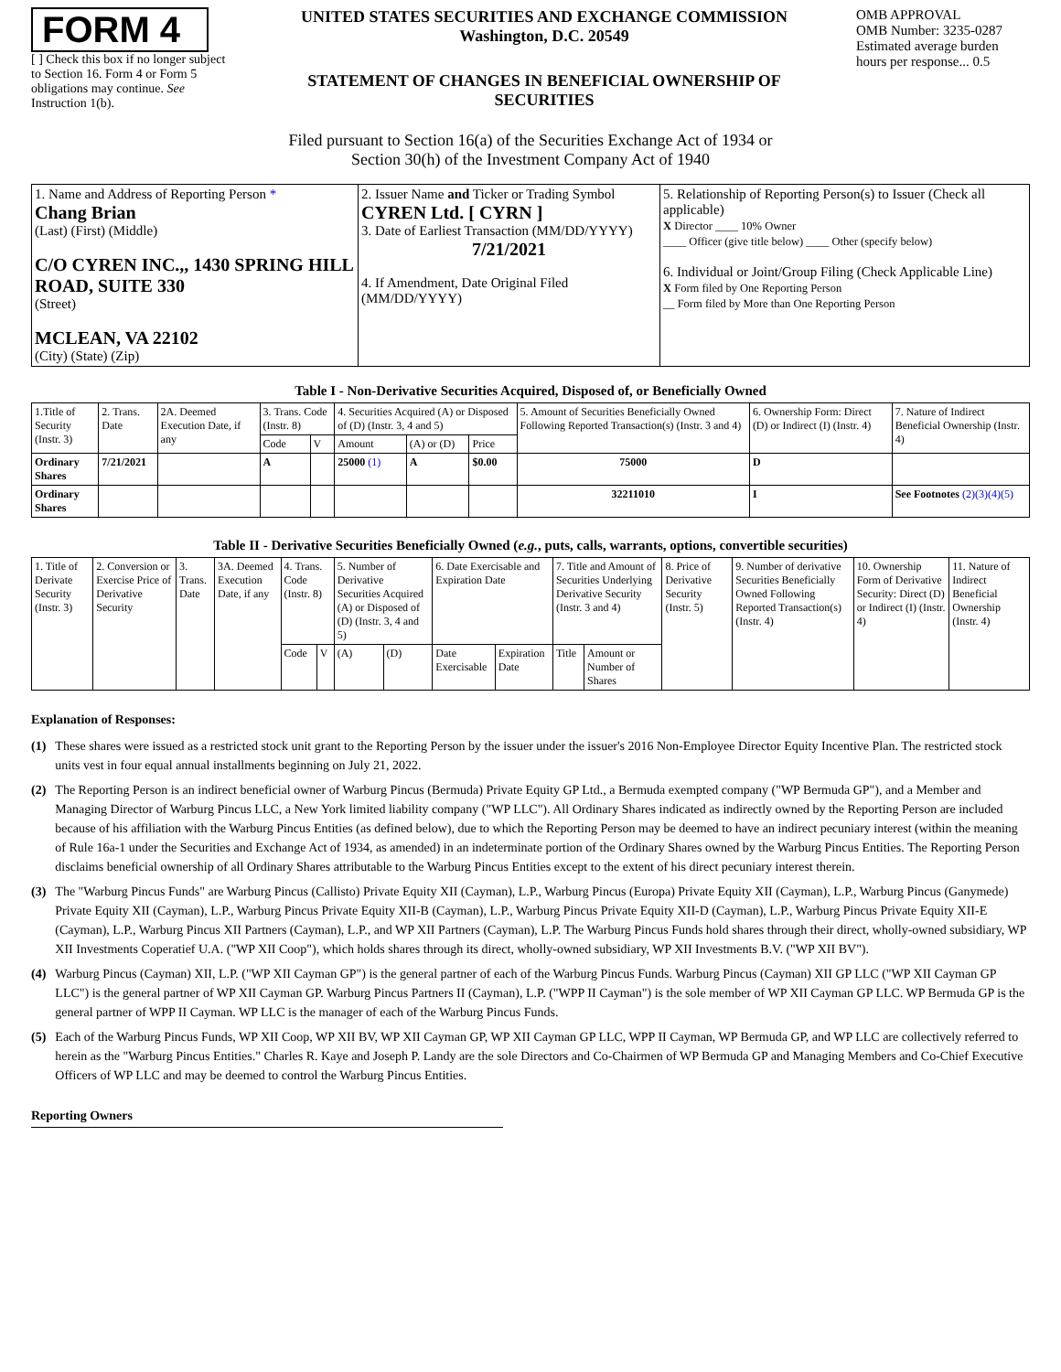FORM 4
[ ] Check this box if no longer subject to Section 16. Form 4 or Form 5 obligations may continue. See Instruction 1(b).
UNITED STATES SECURITIES AND EXCHANGE COMMISSION
Washington, D.C. 20549
STATEMENT OF CHANGES IN BENEFICIAL OWNERSHIP OF SECURITIES
OMB APPROVAL
OMB Number: 3235-0287
Estimated average burden hours per response... 0.5
Filed pursuant to Section 16(a) of the Securities Exchange Act of 1934 or
Section 30(h) of the Investment Company Act of 1940
| 1. Name and Address of Reporting Person * Chang Brian (Last) (First) (Middle) C/O CYREN INC.,, 1430 SPRING HILL ROAD, SUITE 330 (Street) MCLEAN, VA 22102 (City) (State) (Zip) | 2. Issuer Name and Ticker or Trading Symbol CYREN Ltd. [ CYRN ] 3. Date of Earliest Transaction (MM/DD/YYYY) 7/21/2021 4. If Amendment, Date Original Filed (MM/DD/YYYY) | 5. Relationship of Reporting Person(s) to Issuer (Check all applicable) X Director ____ 10% Owner ____ Officer (give title below) ____ Other (specify below) 6. Individual or Joint/Group Filing (Check Applicable Line) X Form filed by One Reporting Person __ Form filed by More than One Reporting Person |
Table I - Non-Derivative Securities Acquired, Disposed of, or Beneficially Owned
| 1.Title of Security (Instr. 3) | 2. Trans. Date | 2A. Deemed Execution Date, if any | 3. Trans. Code (Instr. 8) | | 4. Securities Acquired (A) or Disposed of (D) (Instr. 3, 4 and 5) | | | 5. Amount of Securities Beneficially Owned Following Reported Transaction(s) (Instr. 3 and 4) | 6. Ownership Form: Direct (D) or Indirect (I) (Instr. 4) | 7. Nature of Indirect Beneficial Ownership (Instr. 4) |
| --- | --- | --- | --- | --- | --- | --- | --- | --- | --- | --- |
| | | | Code | V | Amount | (A) or (D) | Price | | | |
| Ordinary Shares | 7/21/2021 | | A | | 25000 (1) | A | $0.00 | 75000 | D | |
| Ordinary Shares | | | | | | | | 32211010 | I | See Footnotes (2)(3)(4)(5) |
Table II - Derivative Securities Beneficially Owned (e.g., puts, calls, warrants, options, convertible securities)
| 1. Title of Derivate Security (Instr. 3) | 2. Conversion or Exercise Price of Derivative Security | 3. Trans. Date | 3A. Deemed Execution Date, if any | 4. Trans. Code (Instr. 8) | | 5. Number of Derivative Securities Acquired (A) or Disposed of (D) (Instr. 3, 4 and 5) | | 6. Date Exercisable and Expiration Date | | 7. Title and Amount of Securities Underlying Derivative Security (Instr. 3 and 4) | | 8. Price of Derivative Security (Instr. 5) | 9. Number of derivative Securities Beneficially Owned Following Reported Transaction(s) (Instr. 4) | 10. Ownership Form of Derivative Security: Direct (D) or Indirect (I) (Instr. 4) | 11. Nature of Indirect Beneficial Ownership (Instr. 4) |
| --- | --- | --- | --- | --- | --- | --- | --- | --- | --- | --- | --- | --- | --- | --- | --- |
| | | | | Code | V | (A) | (D) | Date Exercisable | Expiration Date | Title | Amount or Number of Shares | | | | |
Explanation of Responses:
(1) These shares were issued as a restricted stock unit grant to the Reporting Person by the issuer under the issuer's 2016 Non-Employee Director Equity Incentive Plan. The restricted stock units vest in four equal annual installments beginning on July 21, 2022.
(2) The Reporting Person is an indirect beneficial owner of Warburg Pincus (Bermuda) Private Equity GP Ltd., a Bermuda exempted company ("WP Bermuda GP"), and a Member and Managing Director of Warburg Pincus LLC, a New York limited liability company ("WP LLC"). All Ordinary Shares indicated as indirectly owned by the Reporting Person are included because of his affiliation with the Warburg Pincus Entities (as defined below), due to which the Reporting Person may be deemed to have an indirect pecuniary interest (within the meaning of Rule 16a-1 under the Securities and Exchange Act of 1934, as amended) in an indeterminate portion of the Ordinary Shares owned by the Warburg Pincus Entities. The Reporting Person disclaims beneficial ownership of all Ordinary Shares attributable to the Warburg Pincus Entities except to the extent of his direct pecuniary interest therein.
(3) The "Warburg Pincus Funds" are Warburg Pincus (Callisto) Private Equity XII (Cayman), L.P., Warburg Pincus (Europa) Private Equity XII (Cayman), L.P., Warburg Pincus (Ganymede) Private Equity XII (Cayman), L.P., Warburg Pincus Private Equity XII-B (Cayman), L.P., Warburg Pincus Private Equity XII-D (Cayman), L.P., Warburg Pincus Private Equity XII-E (Cayman), L.P., Warburg Pincus XII Partners (Cayman), L.P., and WP XII Partners (Cayman), L.P. The Warburg Pincus Funds hold shares through their direct, wholly-owned subsidiary, WP XII Investments Coperatief U.A. ("WP XII Coop"), which holds shares through its direct, wholly-owned subsidiary, WP XII Investments B.V. ("WP XII BV").
(4) Warburg Pincus (Cayman) XII, L.P. ("WP XII Cayman GP") is the general partner of each of the Warburg Pincus Funds. Warburg Pincus (Cayman) XII GP LLC ("WP XII Cayman GP LLC") is the general partner of WP XII Cayman GP. Warburg Pincus Partners II (Cayman), L.P. ("WPP II Cayman") is the sole member of WP XII Cayman GP LLC. WP Bermuda GP is the general partner of WPP II Cayman. WP LLC is the manager of each of the Warburg Pincus Funds.
(5) Each of the Warburg Pincus Funds, WP XII Coop, WP XII BV, WP XII Cayman GP, WP XII Cayman GP LLC, WPP II Cayman, WP Bermuda GP, and WP LLC are collectively referred to herein as the "Warburg Pincus Entities." Charles R. Kaye and Joseph P. Landy are the sole Directors and Co-Chairmen of WP Bermuda GP and Managing Members and Co-Chief Executive Officers of WP LLC and may be deemed to control the Warburg Pincus Entities.
Reporting Owners